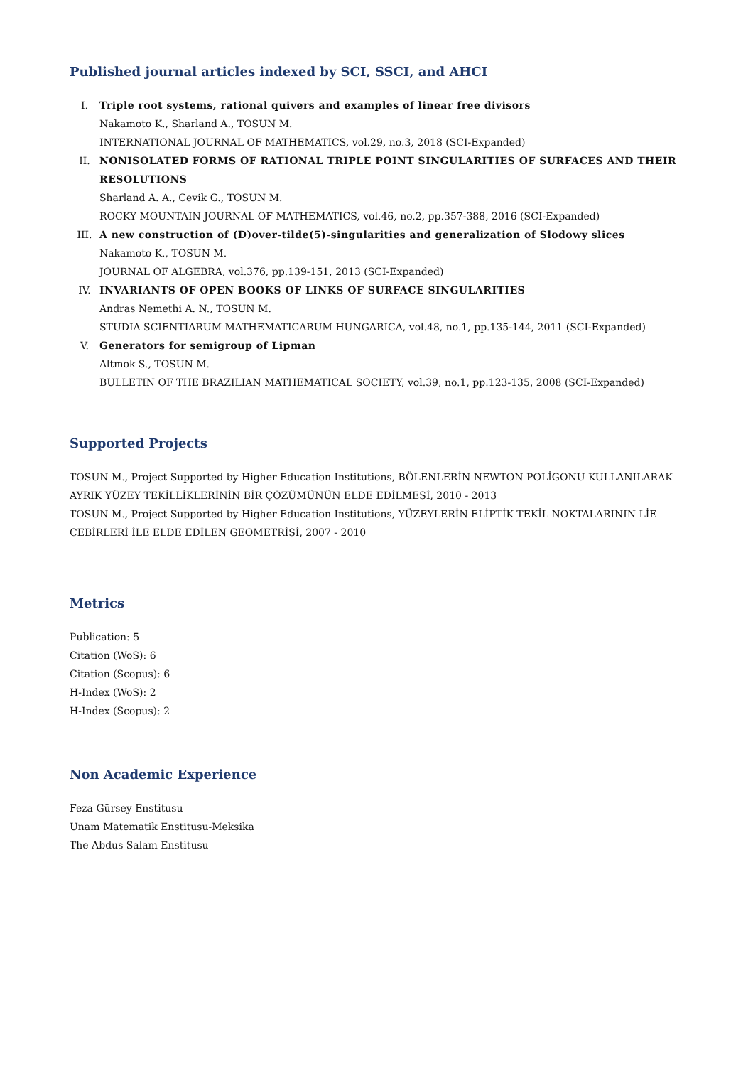Published journal articles indexed by SCI, SSCI, and AHCI
I. Triple root systems, rational quivers and examples of linear free divisors
Nakamoto K., Sharland A., TOSUN M.
INTERNATIONAL JOURNAL OF MATHEMATICS, vol.29, no.3, 2018 (SCI-Expanded)
II. NONISOLATED FORMS OF RATIONAL TRIPLE POINT SINGULARITIES OF SURFACES AND THEIR RESOLUTIONS
Sharland A. A., Cevik G., TOSUN M.
ROCKY MOUNTAIN JOURNAL OF MATHEMATICS, vol.46, no.2, pp.357-388, 2016 (SCI-Expanded)
III. A new construction of (D)over-tilde(5)-singularities and generalization of Slodowy slices
Nakamoto K., TOSUN M.
JOURNAL OF ALGEBRA, vol.376, pp.139-151, 2013 (SCI-Expanded)
IV. INVARIANTS OF OPEN BOOKS OF LINKS OF SURFACE SINGULARITIES
Andras Nemethi A. N., TOSUN M.
STUDIA SCIENTIARUM MATHEMATICARUM HUNGARICA, vol.48, no.1, pp.135-144, 2011 (SCI-Expanded)
V. Generators for semigroup of Lipman
Altmok S., TOSUN M.
BULLETIN OF THE BRAZILIAN MATHEMATICAL SOCIETY, vol.39, no.1, pp.123-135, 2008 (SCI-Expanded)
Supported Projects
TOSUN M., Project Supported by Higher Education Institutions, BÖLENLERİN NEWTON POLİGONU KULLANILARAK AYRIK YÜZEY TEKİLLİKLERİNİN BİR ÇÖZÜMÜNÜN ELDE EDİLMESİ, 2010 - 2013
TOSUN M., Project Supported by Higher Education Institutions, YÜZEYLERİN ELİPTİK TEKİL NOKTALARININ LİE CEBİRLERİ İLE ELDE EDİLEN GEOMETRİSİ, 2007 - 2010
Metrics
Publication: 5
Citation (WoS): 6
Citation (Scopus): 6
H-Index (WoS): 2
H-Index (Scopus): 2
Non Academic Experience
Feza Gürsey Enstitusu
Unam Matematik Enstitusu-Meksika
The Abdus Salam Enstitusu